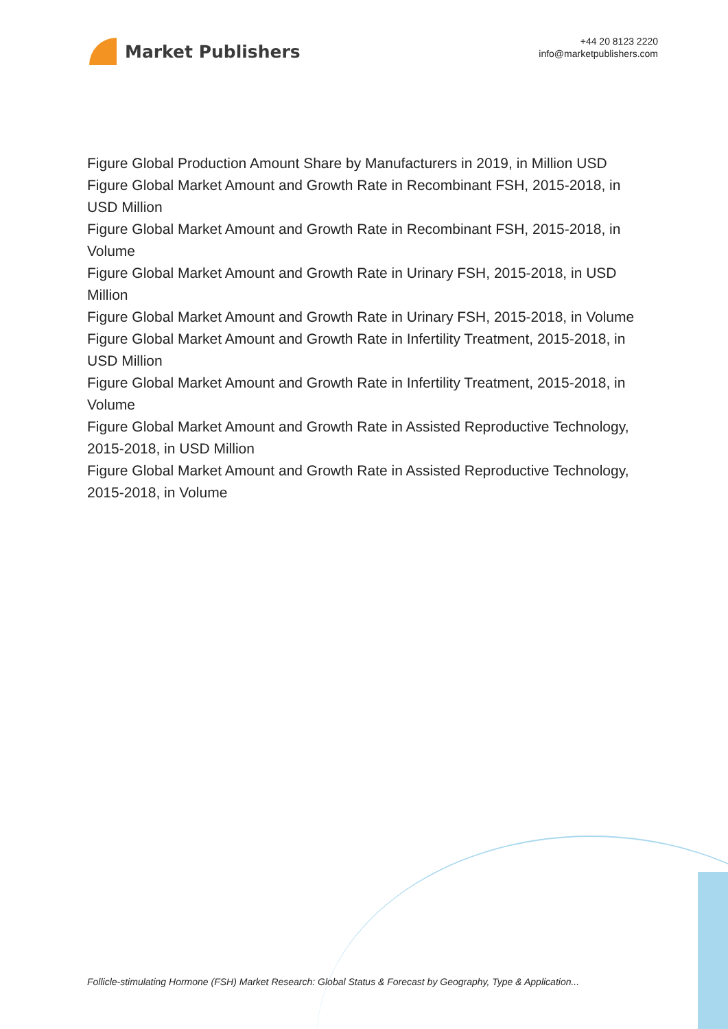Market Publishers
+44 20 8123 2220
info@marketpublishers.com
Figure Global Production Amount Share by Manufacturers in 2019, in Million USD
Figure Global Market Amount and Growth Rate in Recombinant FSH, 2015-2018, in USD Million
Figure Global Market Amount and Growth Rate in Recombinant FSH, 2015-2018, in Volume
Figure Global Market Amount and Growth Rate in Urinary FSH, 2015-2018, in USD Million
Figure Global Market Amount and Growth Rate in Urinary FSH, 2015-2018, in Volume
Figure Global Market Amount and Growth Rate in Infertility Treatment, 2015-2018, in USD Million
Figure Global Market Amount and Growth Rate in Infertility Treatment, 2015-2018, in Volume
Figure Global Market Amount and Growth Rate in Assisted Reproductive Technology, 2015-2018, in USD Million
Figure Global Market Amount and Growth Rate in Assisted Reproductive Technology, 2015-2018, in Volume
Follicle-stimulating Hormone (FSH) Market Research: Global Status & Forecast by Geography, Type & Application...